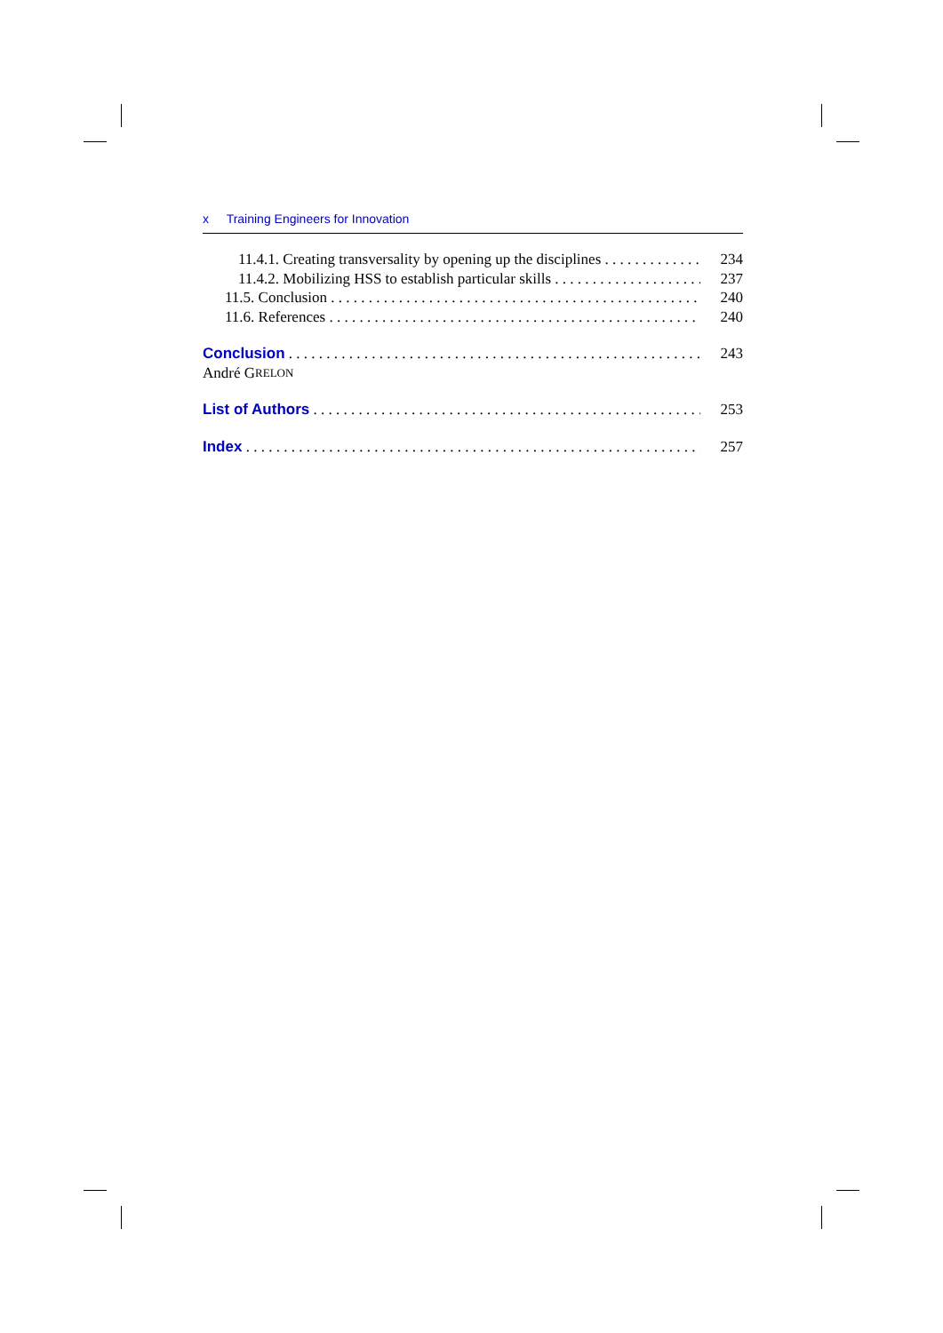x Training Engineers for Innovation
11.4.1. Creating transversality by opening up the disciplines 234
11.4.2. Mobilizing HSS to establish particular skills 237
11.5. Conclusion 240
11.6. References 240
Conclusion 243
André G RELON
List of Authors 253
Index 257